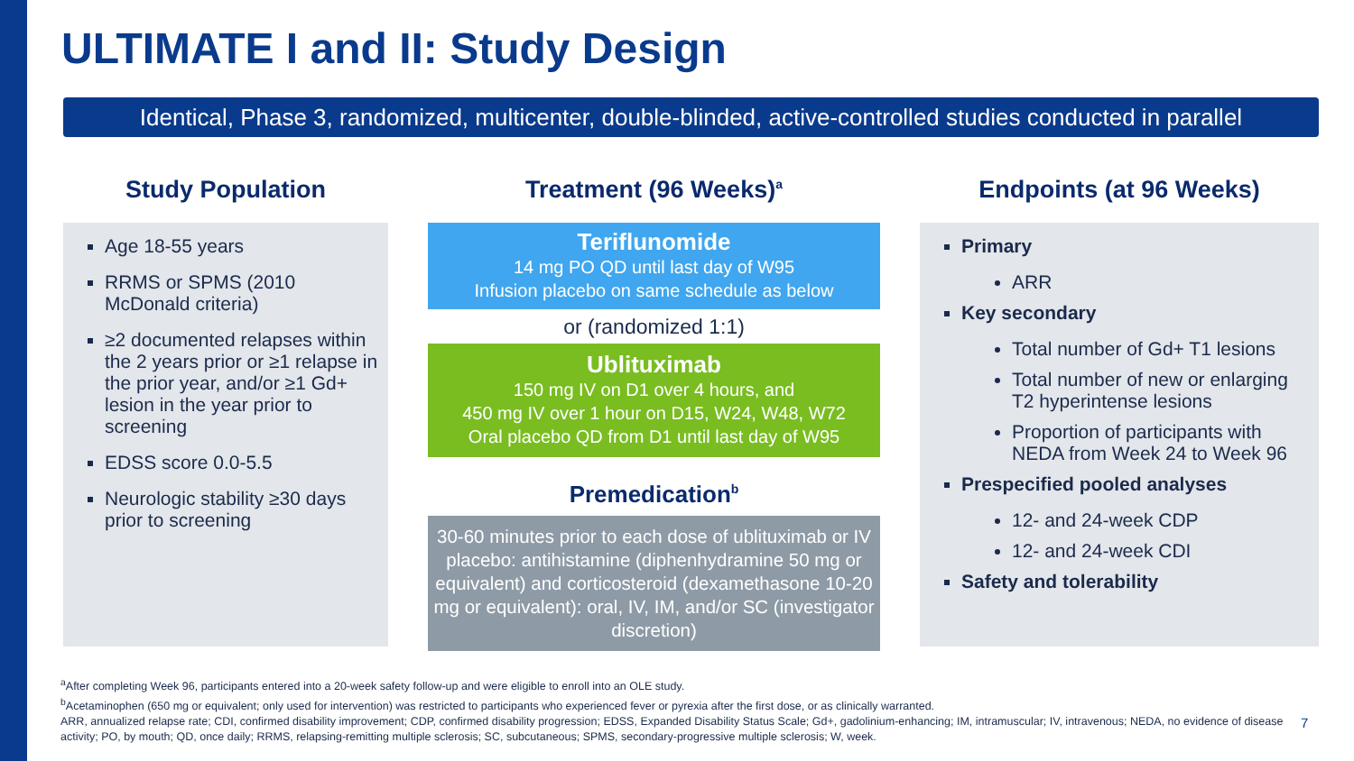ULTIMATE I and II: Study Design
Identical, Phase 3, randomized, multicenter, double-blinded, active-controlled studies conducted in parallel
Study Population
Age 18-55 years
RRMS or SPMS (2010 McDonald criteria)
≥2 documented relapses within the 2 years prior or ≥1 relapse in the prior year, and/or ≥1 Gd+ lesion in the year prior to screening
EDSS score 0.0-5.5
Neurologic stability ≥30 days prior to screening
Treatment (96 Weeks)<sup>a</sup>
Teriflunomide
14 mg PO QD until last day of W95
Infusion placebo on same schedule as below
or (randomized 1:1)
Ublituximab
150 mg IV on D1 over 4 hours, and
450 mg IV over 1 hour on D15, W24, W48, W72
Oral placebo QD from D1 until last day of W95
Premedication<sup>b</sup>
30-60 minutes prior to each dose of ublituximab or IV placebo: antihistamine (diphenhydramine 50 mg or equivalent) and corticosteroid (dexamethasone 10-20 mg or equivalent): oral, IV, IM, and/or SC (investigator discretion)
Endpoints (at 96 Weeks)
Primary
ARR
Key secondary
Total number of Gd+ T1 lesions
Total number of new or enlarging T2 hyperintense lesions
Proportion of participants with NEDA from Week 24 to Week 96
Prespecified pooled analyses
12- and 24-week CDP
12- and 24-week CDI
Safety and tolerability
<sup>a</sup> After completing Week 96, participants entered into a 20-week safety follow-up and were eligible to enroll into an OLE study.
<sup>b</sup> Acetaminophen (650 mg or equivalent; only used for intervention) was restricted to participants who experienced fever or pyrexia after the first dose, or as clinically warranted.
ARR, annualized relapse rate; CDI, confirmed disability improvement; CDP, confirmed disability progression; EDSS, Expanded Disability Status Scale; Gd+, gadolinium-enhancing; IM, intramuscular; IV, intravenous; NEDA, no evidence of disease activity; PO, by mouth; QD, once daily; RRMS, relapsing-remitting multiple sclerosis; SC, subcutaneous; SPMS, secondary-progressive multiple sclerosis; W, week.
7